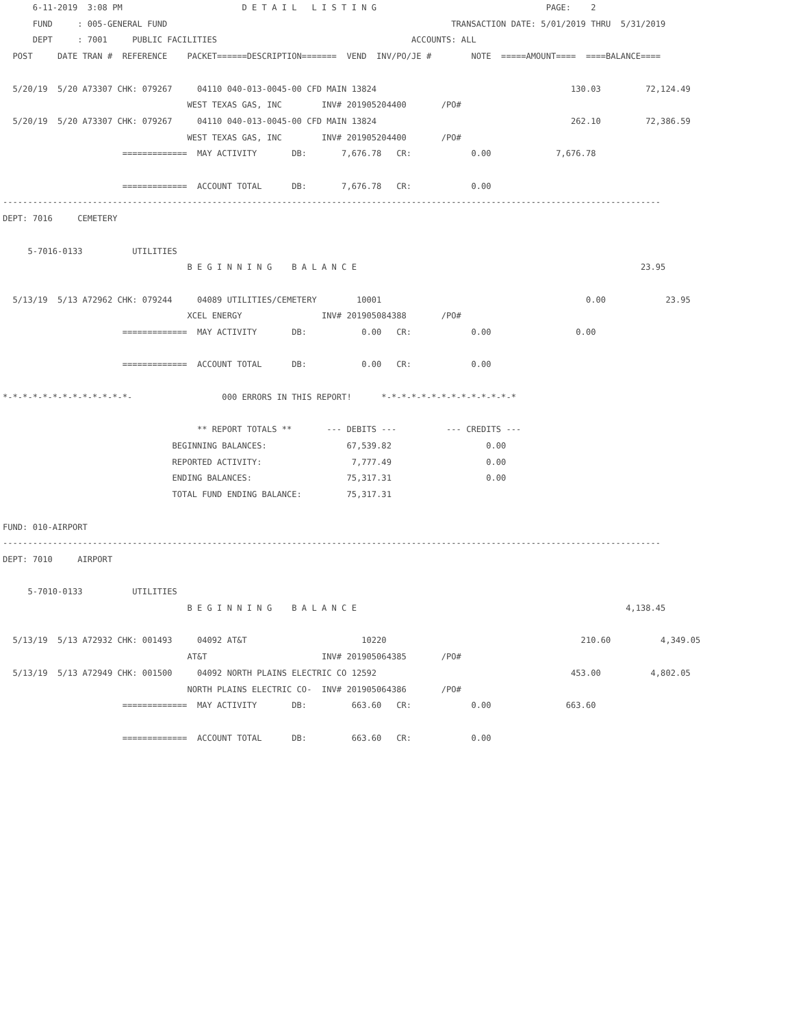6-11-2019  3:08 PM                        D E T A I L   L I S T I N G                                  PAGE:    2
      FUND     : 005-GENERAL FUND                                                         TRANSACTION DATE: 5/01/2019 THRU  5/31/2019
      DEPT     : 7001     PUBLIC FACILITIES                                       ACCOUNTS: ALL
  POST     DATE TRAN #  REFERENCE    PACKET======DESCRIPTION=======  VEND  INV/PO/JE #        NOTE  =====AMOUNT====  ====BALANCE====

  5/20/19  5/20 A73307 CHK: 079267     04110 040-013-0045-00 CFD MAIN 13824                                       130.03         72,124.49
                                     WEST TEXAS GAS, INC        INV# 201905204400       /PO#
  5/20/19  5/20 A73307 CHK: 079267     04110 040-013-0045-00 CFD MAIN 13824                                       262.10         72,386.59
                                     WEST TEXAS GAS, INC        INV# 201905204400       /PO#
                        =============  MAY ACTIVITY       DB:       7,676.78   CR:            0.00             7,676.78

                        =============  ACCOUNT TOTAL      DB:       7,676.78   CR:            0.00
------------------------------------------------------------------------------------------------------------------------------------
DEPT: 7016     CEMETERY

     5-7016-0133          UTILITIES
                                     B E G I N N I N G    B A L A N C E                                                         23.95

  5/13/19  5/13 A72962 CHK: 079244     04089 UTILITIES/CEMETERY        10001                                         0.00            23.95
                                     XCEL ENERGY                INV# 201905084388       /PO#
                        =============  MAY ACTIVITY       DB:           0.00   CR:            0.00                 0.00

                        =============  ACCOUNT TOTAL      DB:           0.00   CR:            0.00

*-*-*-*-*-*-*-*-*-*-*-*-*-                  000 ERRORS IN THIS REPORT!      *-*-*-*-*-*-*-*-*-*-*-*-*-*

                                       ** REPORT TOTALS **       --- DEBITS ---          --- CREDITS ---
                                  BEGINNING BALANCES:                67,539.82                   0.00
                                  REPORTED ACTIVITY:                  7,777.49                   0.00
                                  ENDING BALANCES:                   75,317.31                   0.00
                                  TOTAL FUND ENDING BALANCE:         75,317.31

FUND: 010-AIRPORT
------------------------------------------------------------------------------------------------------------------------------------
DEPT: 7010     AIRPORT

     5-7010-0133          UTILITIES
                                     B E G I N N I N G    B A L A N C E                                                      4,138.45

  5/13/19  5/13 A72932 CHK: 001493     04092 AT&T                       10220                                       210.60          4,349.05
                                     AT&T                       INV# 201905064385       /PO#
  5/13/19  5/13 A72949 CHK: 001500     04092 NORTH PLAINS ELECTRIC CO 12592                                       453.00          4,802.05
                                     NORTH PLAINS ELECTRIC CO-  INV# 201905064386       /PO#
                        =============  MAY ACTIVITY       DB:         663.60   CR:            0.00               663.60

                        =============  ACCOUNT TOTAL      DB:         663.60   CR:            0.00